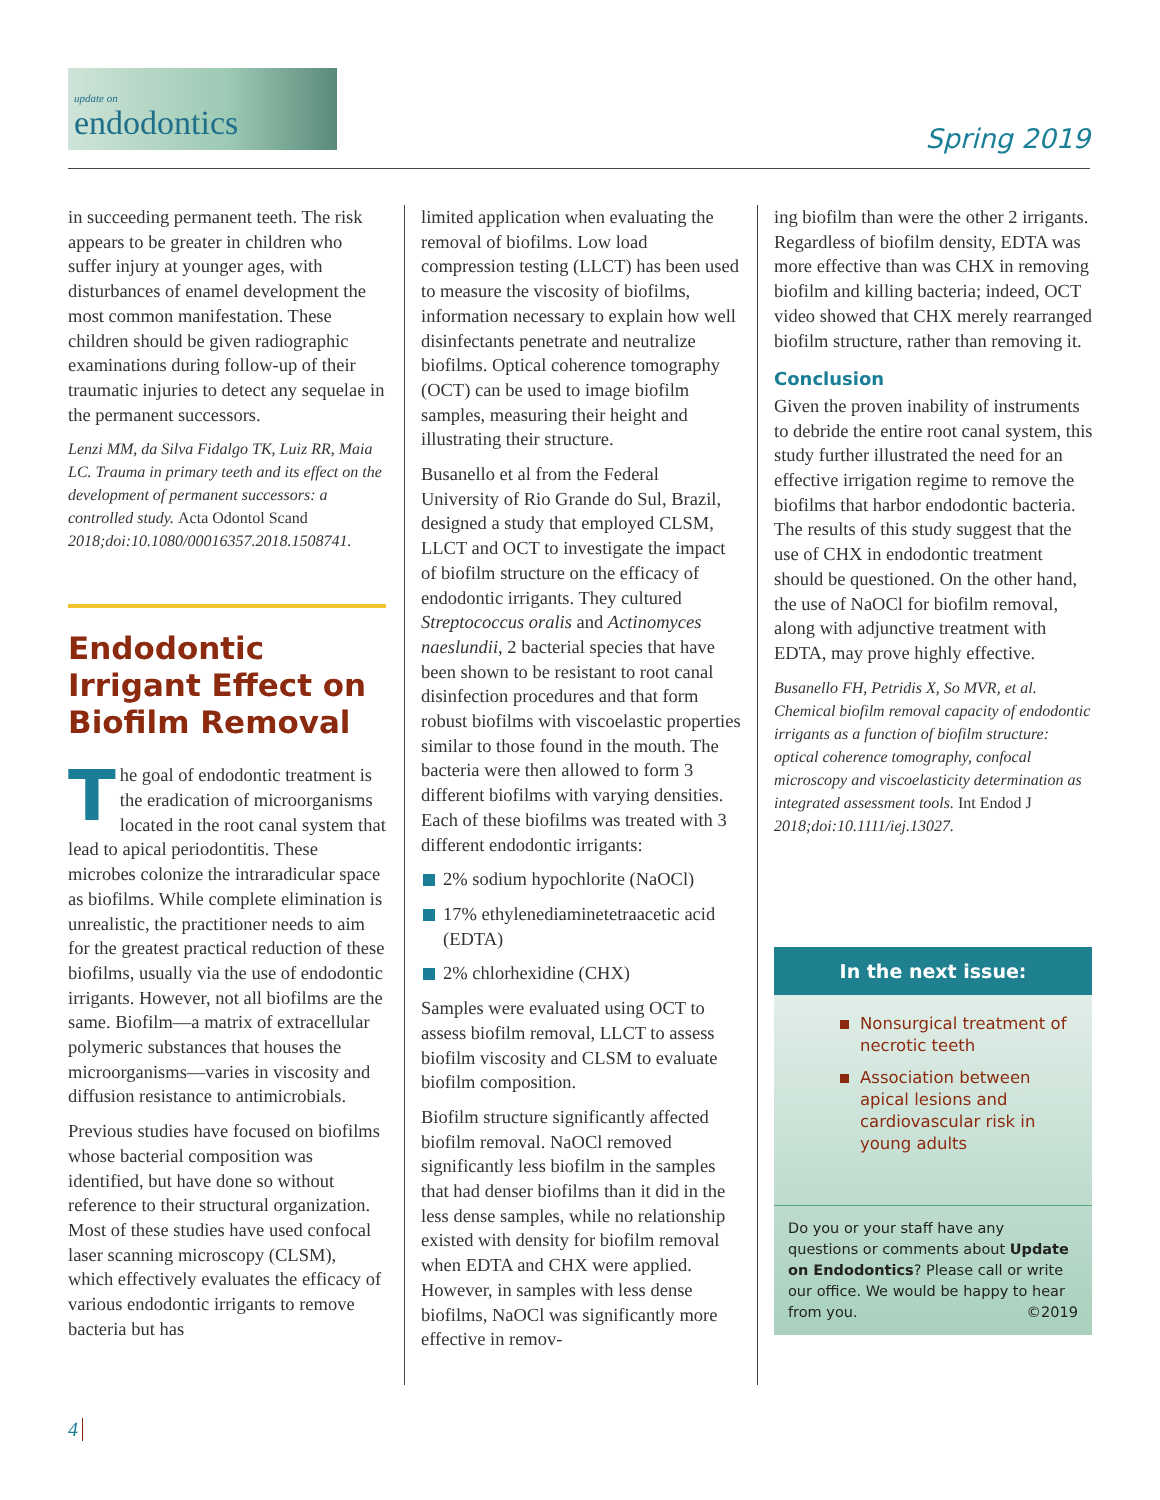update on
endodontics
Spring 2019
in succeeding permanent teeth. The risk appears to be greater in children who suffer injury at younger ages, with disturbances of enamel development the most common manifestation. These children should be given radiographic examinations during follow-up of their traumatic injuries to detect any sequelae in the permanent successors.
Lenzi MM, da Silva Fidalgo TK, Luiz RR, Maia LC. Trauma in primary teeth and its effect on the development of permanent successors: a controlled study. Acta Odontol Scand 2018;doi:10.1080/00016357.2018.1508741.
Endodontic Irrigant Effect on Biofilm Removal
The goal of endodontic treatment is the eradication of microorganisms located in the root canal system that lead to apical periodontitis. These microbes colonize the intraradicular space as biofilms. While complete elimination is unrealistic, the practitioner needs to aim for the greatest practical reduction of these biofilms, usually via the use of endodontic irrigants. However, not all biofilms are the same. Biofilm—a matrix of extracellular polymeric substances that houses the microorganisms—varies in viscosity and diffusion resistance to antimicrobials.
Previous studies have focused on biofilms whose bacterial composition was identified, but have done so without reference to their structural organization. Most of these studies have used confocal laser scanning microscopy (CLSM), which effectively evaluates the efficacy of various endodontic irrigants to remove bacteria but has
limited application when evaluating the removal of biofilms. Low load compression testing (LLCT) has been used to measure the viscosity of biofilms, information necessary to explain how well disinfectants penetrate and neutralize biofilms. Optical coherence tomography (OCT) can be used to image biofilm samples, measuring their height and illustrating their structure.
Busanello et al from the Federal University of Rio Grande do Sul, Brazil, designed a study that employed CLSM, LLCT and OCT to investigate the impact of biofilm structure on the efficacy of endodontic irrigants. They cultured Streptococcus oralis and Actinomyces naeslundii, 2 bacterial species that have been shown to be resistant to root canal disinfection procedures and that form robust biofilms with viscoelastic properties similar to those found in the mouth. The bacteria were then allowed to form 3 different biofilms with varying densities. Each of these biofilms was treated with 3 different endodontic irrigants:
2% sodium hypochlorite (NaOCl)
17% ethylenediaminetetraacetic acid (EDTA)
2% chlorhexidine (CHX)
Samples were evaluated using OCT to assess biofilm removal, LLCT to assess biofilm viscosity and CLSM to evaluate biofilm composition.
Biofilm structure significantly affected biofilm removal. NaOCl removed significantly less biofilm in the samples that had denser biofilms than it did in the less dense samples, while no relationship existed with density for biofilm removal when EDTA and CHX were applied. However, in samples with less dense biofilms, NaOCl was significantly more effective in remov-
ing biofilm than were the other 2 irrigants. Regardless of biofilm density, EDTA was more effective than was CHX in removing biofilm and killing bacteria; indeed, OCT video showed that CHX merely rearranged biofilm structure, rather than removing it.
Conclusion
Given the proven inability of instruments to debride the entire root canal system, this study further illustrated the need for an effective irrigation regime to remove the biofilms that harbor endodontic bacteria. The results of this study suggest that the use of CHX in endodontic treatment should be questioned. On the other hand, the use of NaOCl for biofilm removal, along with adjunctive treatment with EDTA, may prove highly effective.
Busanello FH, Petridis X, So MVR, et al. Chemical biofilm removal capacity of endodontic irrigants as a function of biofilm structure: optical coherence tomography, confocal microscopy and viscoelasticity determination as integrated assessment tools. Int Endod J 2018;doi:10.1111/iej.13027.
In the next issue:
Nonsurgical treatment of necrotic teeth
Association between apical lesions and cardiovascular risk in young adults
Do you or your staff have any questions or comments about Update on Endodontics? Please call or write our office. We would be happy to hear from you. ©2019
4